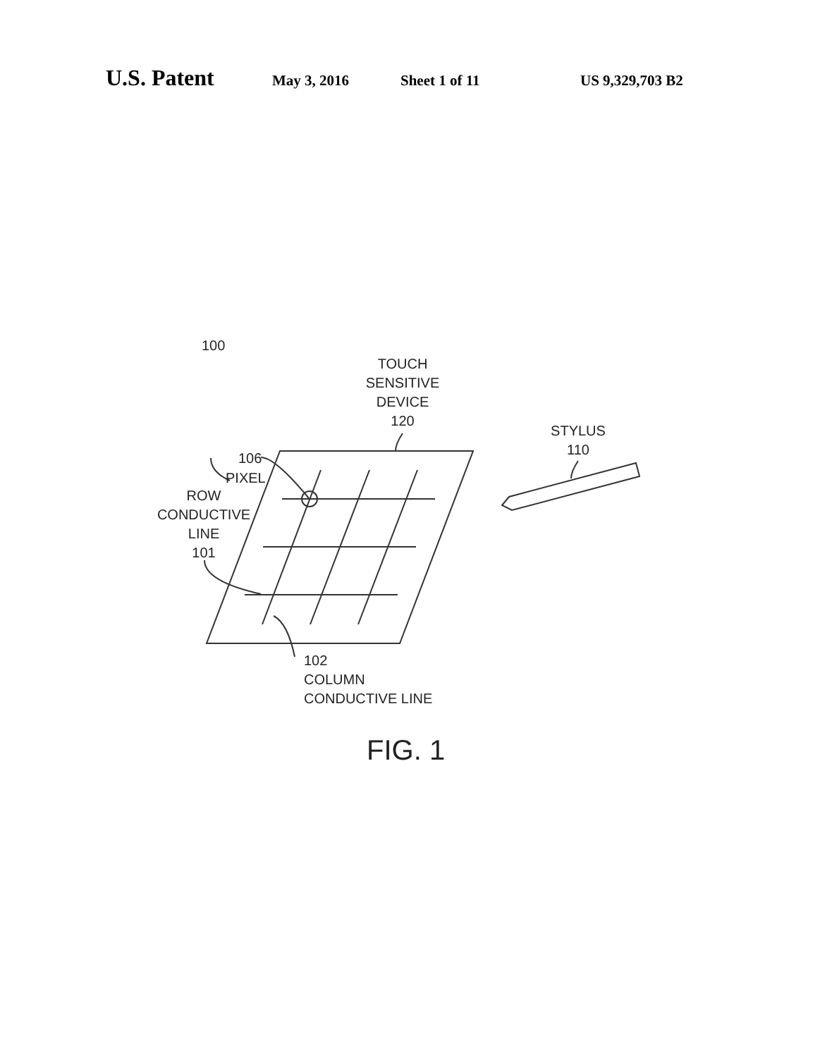U.S. Patent May 3, 2016 Sheet 1 of 11 US 9,329,703 B2
100
TOUCH
SENSITIVE
DEVICE
120
STYLUS
110
106
PIXEL
ROW
CONDUCTIVE
LINE
101
102
COLUMN
CONDUCTIVE LINE
FIG. 1